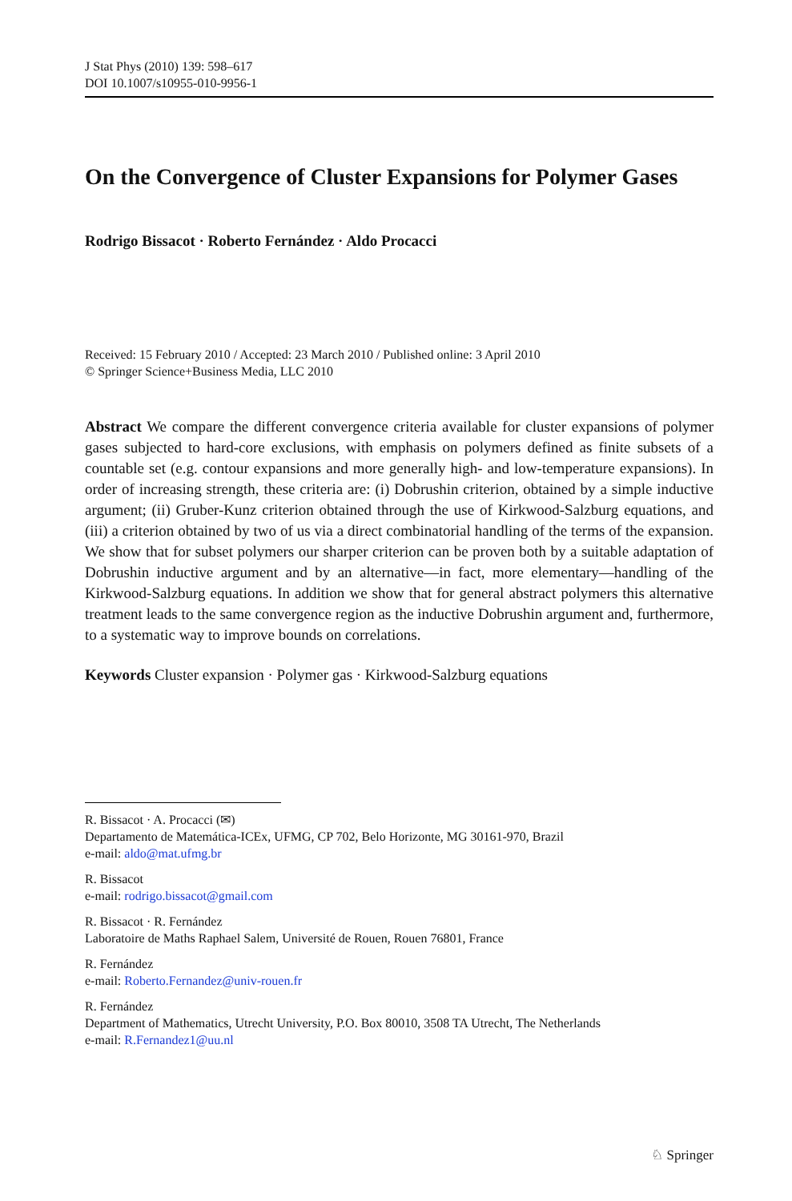J Stat Phys (2010) 139: 598–617
DOI 10.1007/s10955-010-9956-1
On the Convergence of Cluster Expansions for Polymer Gases
Rodrigo Bissacot · Roberto Fernández · Aldo Procacci
Received: 15 February 2010 / Accepted: 23 March 2010 / Published online: 3 April 2010
© Springer Science+Business Media, LLC 2010
Abstract We compare the different convergence criteria available for cluster expansions of polymer gases subjected to hard-core exclusions, with emphasis on polymers defined as finite subsets of a countable set (e.g. contour expansions and more generally high- and low-temperature expansions). In order of increasing strength, these criteria are: (i) Dobrushin criterion, obtained by a simple inductive argument; (ii) Gruber-Kunz criterion obtained through the use of Kirkwood-Salzburg equations, and (iii) a criterion obtained by two of us via a direct combinatorial handling of the terms of the expansion. We show that for subset polymers our sharper criterion can be proven both by a suitable adaptation of Dobrushin inductive argument and by an alternative—in fact, more elementary—handling of the Kirkwood-Salzburg equations. In addition we show that for general abstract polymers this alternative treatment leads to the same convergence region as the inductive Dobrushin argument and, furthermore, to a systematic way to improve bounds on correlations.
Keywords Cluster expansion · Polymer gas · Kirkwood-Salzburg equations
R. Bissacot · A. Procacci (✉)
Departamento de Matemática-ICEx, UFMG, CP 702, Belo Horizonte, MG 30161-970, Brazil
e-mail: aldo@mat.ufmg.br
R. Bissacot
e-mail: rodrigo.bissacot@gmail.com
R. Bissacot · R. Fernández
Laboratoire de Maths Raphael Salem, Université de Rouen, Rouen 76801, France
R. Fernández
e-mail: Roberto.Fernandez@univ-rouen.fr
R. Fernández
Department of Mathematics, Utrecht University, P.O. Box 80010, 3508 TA Utrecht, The Netherlands
e-mail: R.Fernandez1@uu.nl
♘ Springer